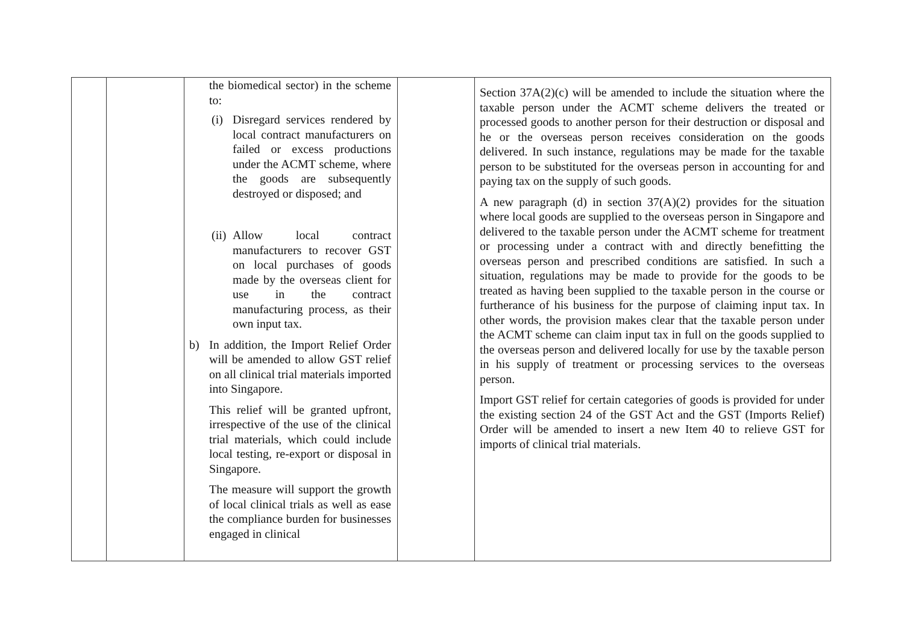| | | the biomedical sector) in the scheme to: (i) Disregard services rendered by local contract manufacturers on failed or excess productions under the ACMT scheme, where the goods are subsequently destroyed or disposed; and (ii) Allow local contract manufacturers to recover GST on local purchases of goods made by the overseas client for use in the contract manufacturing process, as their own input tax. b) In addition, the Import Relief Order will be amended to allow GST relief on all clinical trial materials imported into Singapore. This relief will be granted upfront, irrespective of the use of the clinical trial materials, which could include local testing, re-export or disposal in Singapore. The measure will support the growth of local clinical trials as well as ease the compliance burden for businesses engaged in clinical | | Section 37A(2)(c) will be amended to include the situation where the taxable person under the ACMT scheme delivers the treated or processed goods to another person for their destruction or disposal and he or the overseas person receives consideration on the goods delivered. In such instance, regulations may be made for the taxable person to be substituted for the overseas person in accounting for and paying tax on the supply of such goods. A new paragraph (d) in section 37(A)(2) provides for the situation where local goods are supplied to the overseas person in Singapore and delivered to the taxable person under the ACMT scheme for treatment or processing under a contract with and directly benefitting the overseas person and prescribed conditions are satisfied. In such a situation, regulations may be made to provide for the goods to be treated as having been supplied to the taxable person in the course or furtherance of his business for the purpose of claiming input tax. In other words, the provision makes clear that the taxable person under the ACMT scheme can claim input tax in full on the goods supplied to the overseas person and delivered locally for use by the taxable person in his supply of treatment or processing services to the overseas person. Import GST relief for certain categories of goods is provided for under the existing section 24 of the GST Act and the GST (Imports Relief) Order will be amended to insert a new Item 40 to relieve GST for imports of clinical trial materials. |